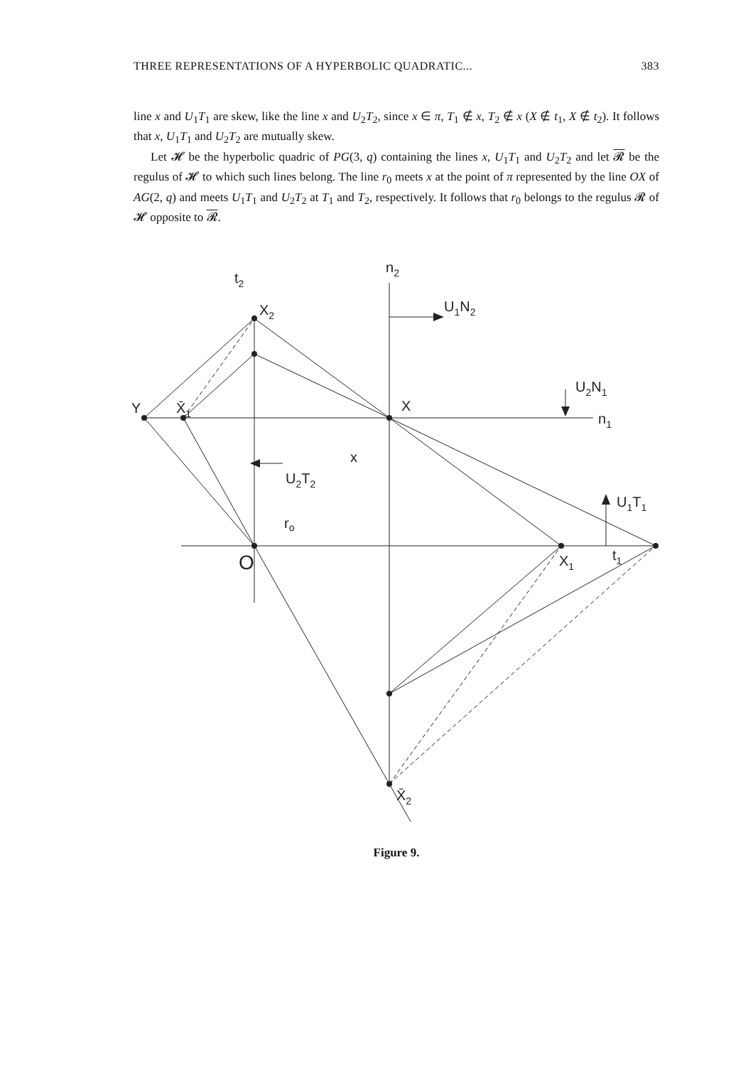THREE REPRESENTATIONS OF A HYPERBOLIC QUADRATIC... 383
line x and U<sub>1</sub>T<sub>1</sub> are skew, like the line x and U<sub>2</sub>T<sub>2</sub>, since x ∈ π, T<sub>1</sub> ∉ x, T<sub>2</sub> ∉ x (X ∉ t<sub>1</sub>, X ∉ t<sub>2</sub>). It follows that x, U<sub>1</sub>T<sub>1</sub> and U<sub>2</sub>T<sub>2</sub> are mutually skew.
Let 𝓗 be the hyperbolic quadric of PG(3, q) containing the lines x, U<sub>1</sub>T<sub>1</sub> and U<sub>2</sub>T<sub>2</sub> and let 𝓡 be the regulus of 𝓗 to which such lines belong. The line r<sub>0</sub> meets x at the point of π represented by the line OX of AG(2, q) and meets U<sub>1</sub>T<sub>1</sub> and U<sub>2</sub>T<sub>2</sub> at T<sub>1</sub> and T<sub>2</sub>, respectively. It follows that r<sub>0</sub> belongs to the regulus 𝓡 of 𝓗 opposite to 𝓡.
t2
n2
X2
U1N2
U2N1
Y
X̄1
X
n1
x
U2T2
U1T1
ro
O
X1
t1
X̄2
Figure 9.